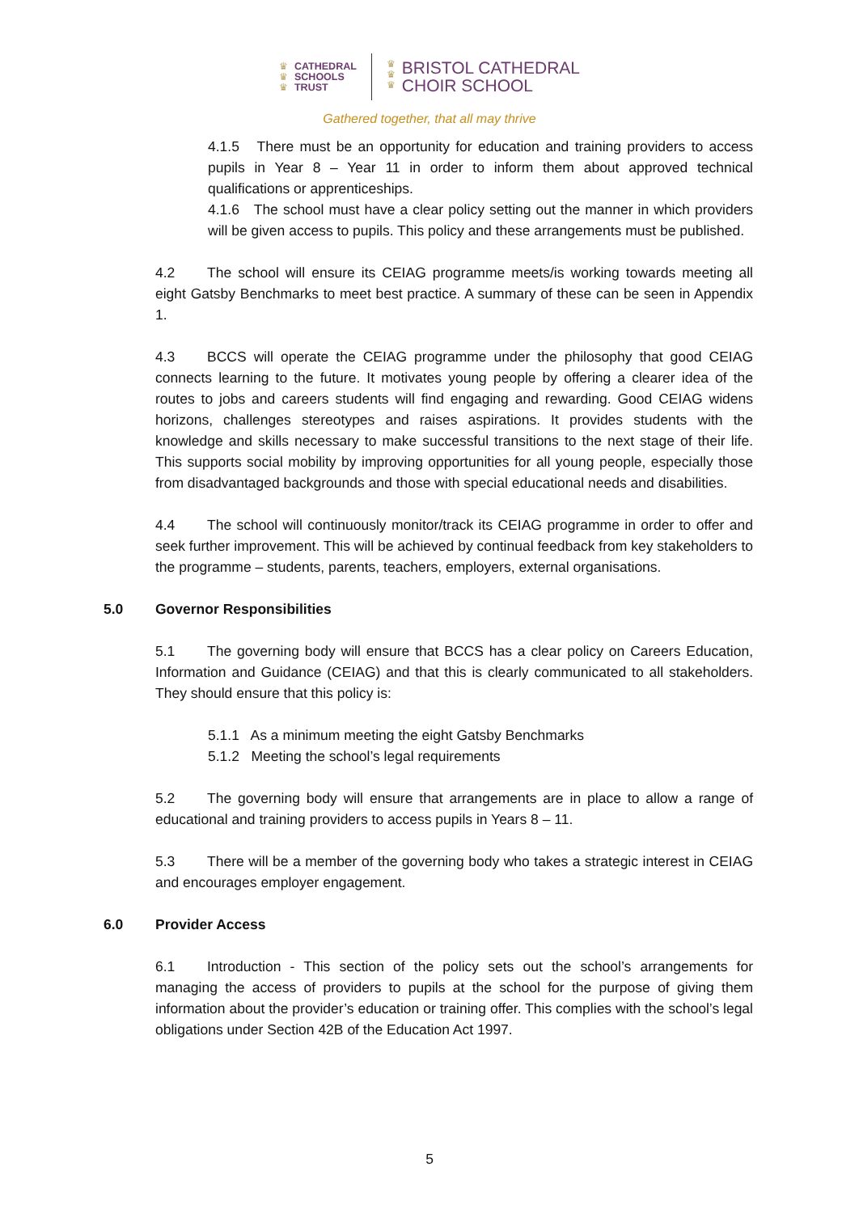♛
♛
♛
CATHEDRAL
SCHOOLS
TRUST
♛
♛
♛
BRISTOL CATHEDRAL
CHOIR SCHOOL
Gathered together, that all may thrive
4.1.5 There must be an opportunity for education and training providers to access pupils in Year 8 – Year 11 in order to inform them about approved technical qualifications or apprenticeships.
4.1.6 The school must have a clear policy setting out the manner in which providers will be given access to pupils. This policy and these arrangements must be published.
4.2 The school will ensure its CEIAG programme meets/is working towards meeting all eight Gatsby Benchmarks to meet best practice. A summary of these can be seen in Appendix 1.
4.3 BCCS will operate the CEIAG programme under the philosophy that good CEIAG connects learning to the future. It motivates young people by offering a clearer idea of the routes to jobs and careers students will find engaging and rewarding. Good CEIAG widens horizons, challenges stereotypes and raises aspirations. It provides students with the knowledge and skills necessary to make successful transitions to the next stage of their life. This supports social mobility by improving opportunities for all young people, especially those from disadvantaged backgrounds and those with special educational needs and disabilities.
4.4 The school will continuously monitor/track its CEIAG programme in order to offer and seek further improvement. This will be achieved by continual feedback from key stakeholders to the programme – students, parents, teachers, employers, external organisations.
5.0 Governor Responsibilities
5.1 The governing body will ensure that BCCS has a clear policy on Careers Education, Information and Guidance (CEIAG) and that this is clearly communicated to all stakeholders. They should ensure that this policy is:
5.1.1 As a minimum meeting the eight Gatsby Benchmarks
5.1.2 Meeting the school’s legal requirements
5.2 The governing body will ensure that arrangements are in place to allow a range of educational and training providers to access pupils in Years 8 – 11.
5.3 There will be a member of the governing body who takes a strategic interest in CEIAG and encourages employer engagement.
6.0 Provider Access
6.1 Introduction - This section of the policy sets out the school’s arrangements for managing the access of providers to pupils at the school for the purpose of giving them information about the provider’s education or training offer. This complies with the school’s legal obligations under Section 42B of the Education Act 1997.
5